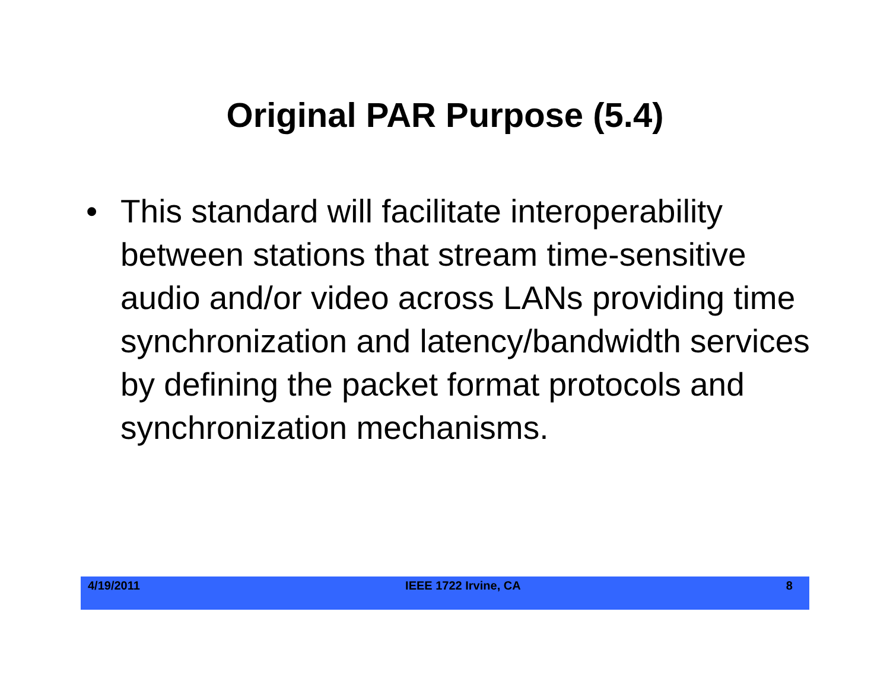Original PAR Purpose (5.4)
• This standard will facilitate interoperability between stations that stream time-sensitive audio and/or video across LANs providing time synchronization and latency/bandwidth services by defining the packet format protocols and synchronization mechanisms.
4/19/2011 IEEE 1722 Irvine, CA 8